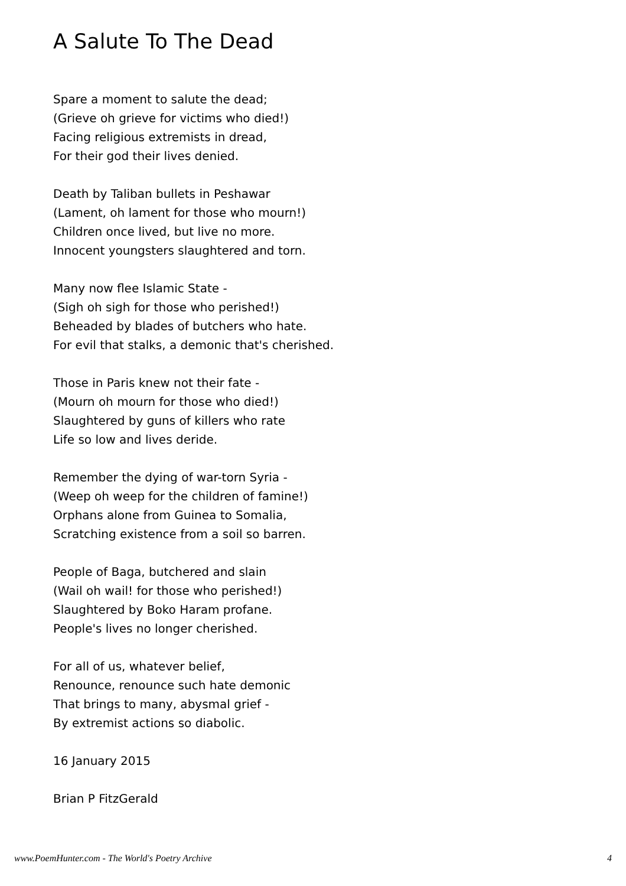A Salute To The Dead
Spare a moment to salute the dead;
(Grieve oh grieve for victims who died!)
Facing religious extremists in dread,
For their god their lives denied.
Death by Taliban bullets in Peshawar
(Lament, oh lament for those who mourn!)
Children once lived, but live no more.
Innocent youngsters slaughtered and torn.
Many now flee Islamic State -
(Sigh oh sigh for those who perished!)
Beheaded by blades of butchers who hate.
For evil that stalks, a demonic that's cherished.
Those in Paris knew not their fate -
(Mourn oh mourn for those who died!)
Slaughtered by guns of killers who rate
Life so low and lives deride.
Remember the dying of war-torn Syria -
(Weep oh weep for the children of famine!)
Orphans alone from Guinea to Somalia,
Scratching existence from a soil so barren.
People of Baga, butchered and slain
(Wail oh wail! for those who perished!)
Slaughtered by Boko Haram profane.
People's lives no longer cherished.
For all of us, whatever belief,
Renounce, renounce such hate demonic
That brings to many, abysmal grief -
By extremist actions so diabolic.
16 January 2015
Brian P FitzGerald
www.PoemHunter.com - The World's Poetry Archive 4